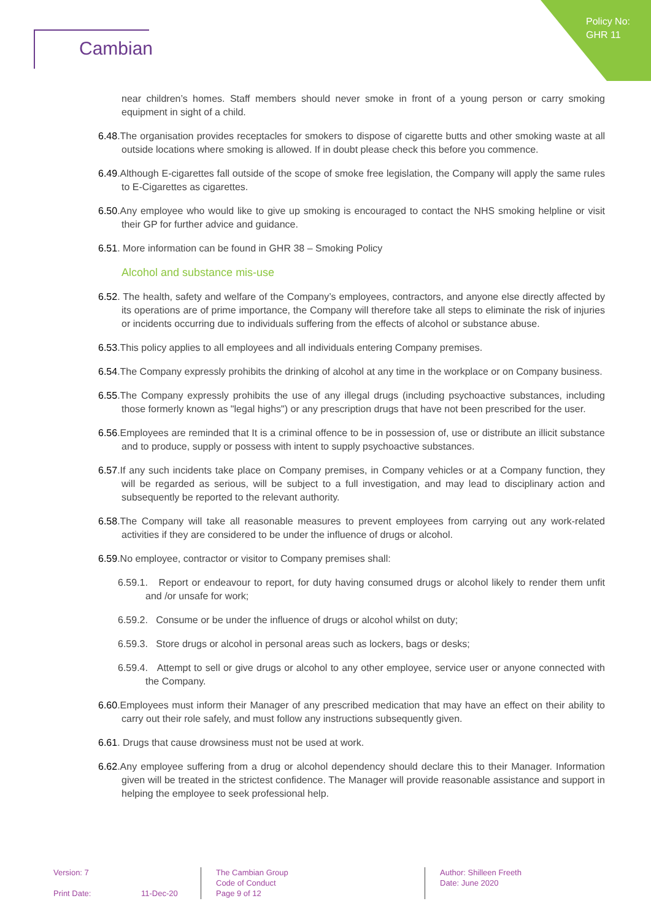Policy No:
GHR 11
Cambian
near children’s homes. Staff members should never smoke in front of a young person or carry smoking equipment in sight of a child.
6.48.The organisation provides receptacles for smokers to dispose of cigarette butts and other smoking waste at all outside locations where smoking is allowed. If in doubt please check this before you commence.
6.49.Although E-cigarettes fall outside of the scope of smoke free legislation, the Company will apply the same rules to E-Cigarettes as cigarettes.
6.50.Any employee who would like to give up smoking is encouraged to contact the NHS smoking helpline or visit their GP for further advice and guidance.
6.51. More information can be found in GHR 38 – Smoking Policy
Alcohol and substance mis-use
6.52. The health, safety and welfare of the Company’s employees, contractors, and anyone else directly affected by its operations are of prime importance, the Company will therefore take all steps to eliminate the risk of injuries or incidents occurring due to individuals suffering from the effects of alcohol or substance abuse.
6.53.This policy applies to all employees and all individuals entering Company premises.
6.54.The Company expressly prohibits the drinking of alcohol at any time in the workplace or on Company business.
6.55.The Company expressly prohibits the use of any illegal drugs (including psychoactive substances, including those formerly known as "legal highs") or any prescription drugs that have not been prescribed for the user.
6.56.Employees are reminded that It is a criminal offence to be in possession of, use or distribute an illicit substance and to produce, supply or possess with intent to supply psychoactive substances.
6.57.If any such incidents take place on Company premises, in Company vehicles or at a Company function, they will be regarded as serious, will be subject to a full investigation, and may lead to disciplinary action and subsequently be reported to the relevant authority.
6.58.The Company will take all reasonable measures to prevent employees from carrying out any work-related activities if they are considered to be under the influence of drugs or alcohol.
6.59.No employee, contractor or visitor to Company premises shall:
6.59.1. Report or endeavour to report, for duty having consumed drugs or alcohol likely to render them unfit and /or unsafe for work;
6.59.2. Consume or be under the influence of drugs or alcohol whilst on duty;
6.59.3. Store drugs or alcohol in personal areas such as lockers, bags or desks;
6.59.4. Attempt to sell or give drugs or alcohol to any other employee, service user or anyone connected with the Company.
6.60.Employees must inform their Manager of any prescribed medication that may have an effect on their ability to carry out their role safely, and must follow any instructions subsequently given.
6.61. Drugs that cause drowsiness must not be used at work.
6.62.Any employee suffering from a drug or alcohol dependency should declare this to their Manager. Information given will be treated in the strictest confidence. The Manager will provide reasonable assistance and support in helping the employee to seek professional help.
Version: 7
Print Date: 11-Dec-20
The Cambian Group
Code of Conduct
Page 9 of 12
Author: Shilleen Freeth
Date: June 2020